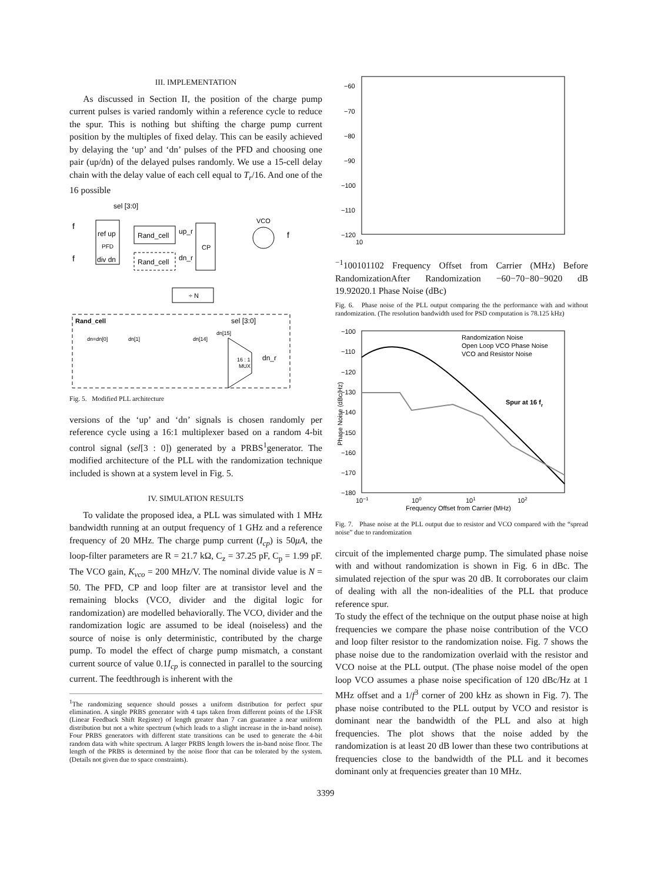III. IMPLEMENTATION
As discussed in Section II, the position of the charge pump current pulses is varied randomly within a reference cycle to reduce the spur. This is nothing but shifting the charge pump current position by the multiples of fixed delay. This can be easily achieved by delaying the ‘up’ and ‘dn’ pulses of the PFD and choosing one pair (up/dn) of the delayed pulses randomly. We use a 15-cell delay chain with the delay value of each cell equal to T<sub>r</sub>/16. And one of the 16 possible
sel [3:0]
f
f
ref up
PFD
div dn
Rand_cell
Rand_cell
up_r
dn_r
CP
VCO
f
÷ N
Rand_cell
sel [3:0]
dn=dn[0]
dn[1]
dn[14]
dn[15]
16 : 1
MUX
dn_r
Fig. 5. Modified PLL architecture
versions of the ‘up’ and ‘dn’ signals is chosen randomly per reference cycle using a 16:1 multiplexer based on a random 4-bit control signal (sel[3 : 0]) generated by a PRBS<sup>1</sup>generator. The modified architecture of the PLL with the randomization technique included is shown at a system level in Fig. 5.
IV. SIMULATION RESULTS
To validate the proposed idea, a PLL was simulated with 1 MHz bandwidth running at an output frequency of 1 GHz and a reference frequency of 20 MHz. The charge pump current (I<sub>cp</sub>) is 50μA, the loop-filter parameters are R = 21.7 kΩ, C<sub>z</sub> = 37.25 pF, C<sub>p</sub> = 1.99 pF. The VCO gain, K<sub>vco</sub> = 200 MHz/V. The nominal divide value is N = 50. The PFD, CP and loop filter are at transistor level and the remaining blocks (VCO, divider and the digital logic for randomization) are modelled behaviorally. The VCO, divider and the randomization logic are assumed to be ideal (noiseless) and the source of noise is only deterministic, contributed by the charge pump. To model the effect of charge pump mismatch, a constant current source of value 0.1I<sub>cp</sub> is connected in parallel to the sourcing current. The feedthrough is inherent with the
<sup>1</sup> The randomizing sequence should posses a uniform distribution for perfect spur elimination. A single PRBS generator with 4 taps taken from different points of the LFSR (Linear Feedback Shift Register) of length greater than 7 can guarantee a near uniform distribution but not a white spectrum (which leads to a slight increase in the in-band noise). Four PRBS generators with different state transitions can be used to generate the 4-bit random data with white spectrum. A larger PRBS length lowers the in-band noise floor. The length of the PRBS is determined by the noise floor that can be tolerated by the system. (Details not given due to space constraints).
−60
−70
−80
−90
−100
−110
−120
10−1
100
101
102
Frequency Offset from Carrier (MHz)
Before Randomization
After Randomization
−60
−70
−80
−90
20 dB
19.9
20
20.1
Phase Noise (dBc)
Fig. 6. Phase noise of the PLL output comparing the the performance with and without randomization. (The resolution bandwidth used for PSD computation is 78.125 kHz)
−100
−110
−120
−130
−140
−150
−160
−170
−180
10−1
100
101
102
Frequency Offset from Carrier (MHz)
Randomization Noise
Open Loop VCO Phase Noise
VCO and Resistor Noise
Spur at 16 fr
Phase Noise (dBc/Hz)
Fig. 7. Phase noise at the PLL output due to resistor and VCO compared with the “spread noise” due to randomization
circuit of the implemented charge pump. The simulated phase noise with and without randomization is shown in Fig. 6 in dBc. The simulated rejection of the spur was 20 dB. It corroborates our claim of dealing with all the non-idealities of the PLL that produce reference spur.
To study the effect of the technique on the output phase noise at high frequencies we compare the phase noise contribution of the VCO and loop filter resistor to the randomization noise. Fig. 7 shows the phase noise due to the randomization overlaid with the resistor and VCO noise at the PLL output. (The phase noise model of the open loop VCO assumes a phase noise specification of 120 dBc/Hz at 1 MHz offset and a 1/f<sup>3</sup> corner of 200 kHz as shown in Fig. 7). The phase noise contributed to the PLL output by VCO and resistor is dominant near the bandwidth of the PLL and also at high frequencies. The plot shows that the noise added by the randomization is at least 20 dB lower than these two contributions at frequencies close to the bandwidth of the PLL and it becomes dominant only at frequencies greater than 10 MHz.
3399